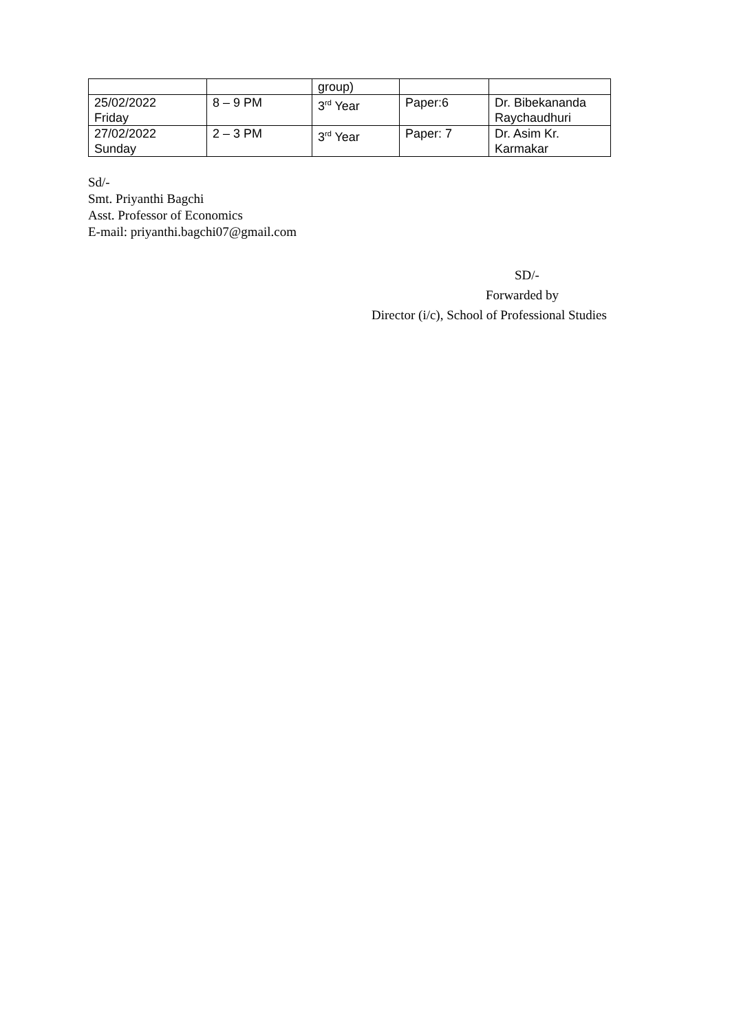| | | group) | | |
| 25/02/2022 Friday | 8 – 9 PM | 3<sup>rd</sup> Year | Paper:6 | Dr. Bibekananda Raychaudhuri |
| 27/02/2022 Sunday | 2 – 3 PM | 3<sup>rd</sup> Year | Paper: 7 | Dr. Asim Kr. Karmakar |
Sd/-
Smt. Priyanthi Bagchi
Asst. Professor of Economics
E-mail: priyanthi.bagchi07@gmail.com
SD/-
Forwarded by
Director (i/c), School of Professional Studies